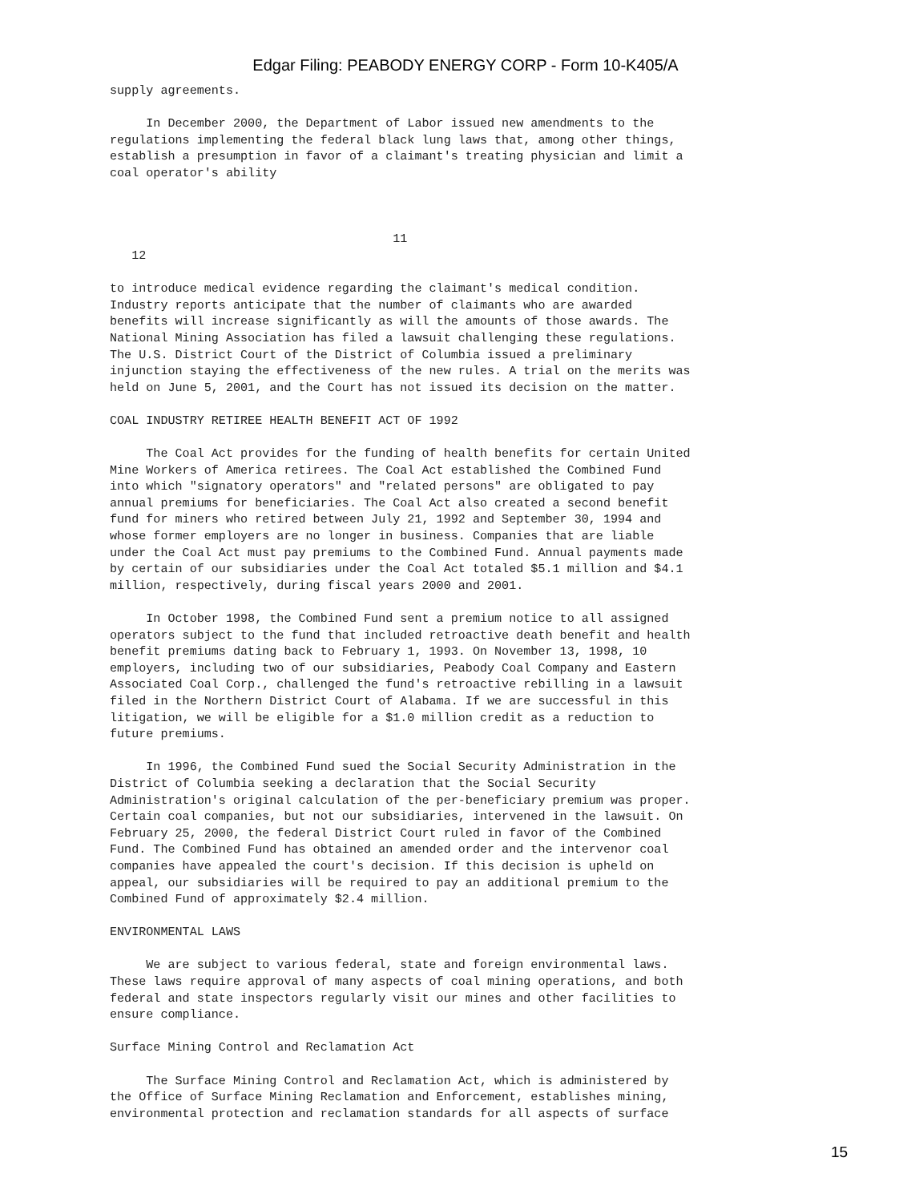Edgar Filing: PEABODY ENERGY CORP - Form 10-K405/A
supply agreements.

     In December 2000, the Department of Labor issued new amendments to the
regulations implementing the federal black lung laws that, among other things,
establish a presumption in favor of a claimant's treating physician and limit a
coal operator's ability



                                       11
   12

to introduce medical evidence regarding the claimant's medical condition.
Industry reports anticipate that the number of claimants who are awarded
benefits will increase significantly as will the amounts of those awards. The
National Mining Association has filed a lawsuit challenging these regulations.
The U.S. District Court of the District of Columbia issued a preliminary
injunction staying the effectiveness of the new rules. A trial on the merits was
held on June 5, 2001, and the Court has not issued its decision on the matter.

COAL INDUSTRY RETIREE HEALTH BENEFIT ACT OF 1992

     The Coal Act provides for the funding of health benefits for certain United
Mine Workers of America retirees. The Coal Act established the Combined Fund
into which "signatory operators" and "related persons" are obligated to pay
annual premiums for beneficiaries. The Coal Act also created a second benefit
fund for miners who retired between July 21, 1992 and September 30, 1994 and
whose former employers are no longer in business. Companies that are liable
under the Coal Act must pay premiums to the Combined Fund. Annual payments made
by certain of our subsidiaries under the Coal Act totaled $5.1 million and $4.1
million, respectively, during fiscal years 2000 and 2001.

     In October 1998, the Combined Fund sent a premium notice to all assigned
operators subject to the fund that included retroactive death benefit and health
benefit premiums dating back to February 1, 1993. On November 13, 1998, 10
employers, including two of our subsidiaries, Peabody Coal Company and Eastern
Associated Coal Corp., challenged the fund's retroactive rebilling in a lawsuit
filed in the Northern District Court of Alabama. If we are successful in this
litigation, we will be eligible for a $1.0 million credit as a reduction to
future premiums.

     In 1996, the Combined Fund sued the Social Security Administration in the
District of Columbia seeking a declaration that the Social Security
Administration's original calculation of the per-beneficiary premium was proper.
Certain coal companies, but not our subsidiaries, intervened in the lawsuit. On
February 25, 2000, the federal District Court ruled in favor of the Combined
Fund. The Combined Fund has obtained an amended order and the intervenor coal
companies have appealed the court's decision. If this decision is upheld on
appeal, our subsidiaries will be required to pay an additional premium to the
Combined Fund of approximately $2.4 million.

ENVIRONMENTAL LAWS

     We are subject to various federal, state and foreign environmental laws.
These laws require approval of many aspects of coal mining operations, and both
federal and state inspectors regularly visit our mines and other facilities to
ensure compliance.

Surface Mining Control and Reclamation Act

     The Surface Mining Control and Reclamation Act, which is administered by
the Office of Surface Mining Reclamation and Enforcement, establishes mining,
environmental protection and reclamation standards for all aspects of surface
15